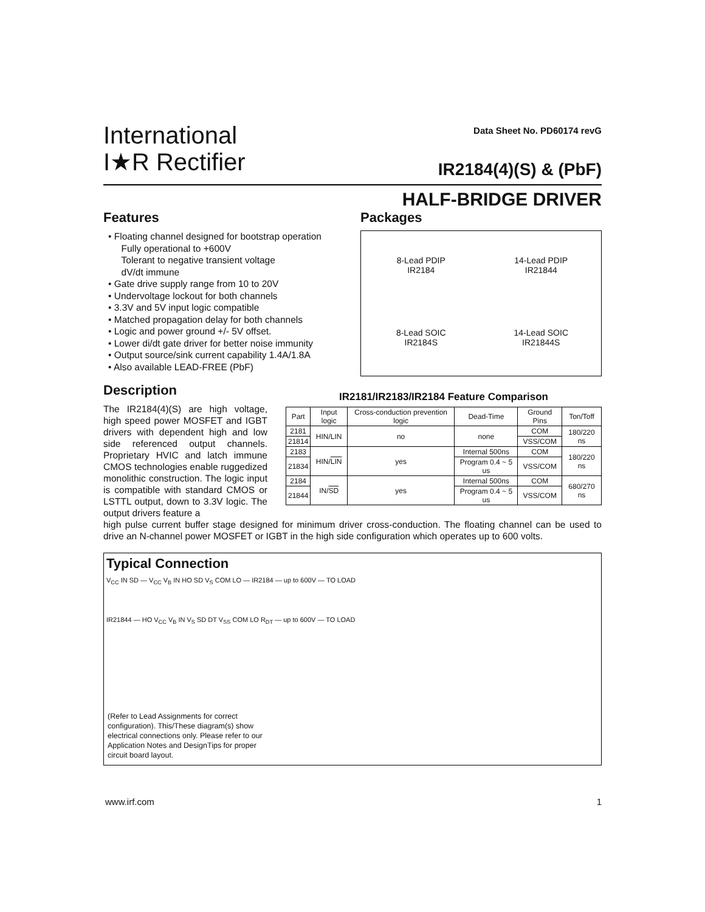International
I★R Rectifier
Data Sheet No. PD60174 revG
IR2184(4)(S) & (PbF)
HALF-BRIDGE DRIVER
Features
• Floating channel designed for bootstrap operation
Fully operational to +600V
Tolerant to negative transient voltage
dV/dt immune
• Gate drive supply range from 10 to 20V
• Undervoltage lockout for both channels
• 3.3V and 5V input logic compatible
• Matched propagation delay for both channels
• Logic and power ground +/- 5V offset.
• Lower di/dt gate driver for better noise immunity
• Output source/sink current capability 1.4A/1.8A
• Also available LEAD-FREE (PbF)
Packages
8-Lead PDIP
IR2184
14-Lead PDIP
IR21844
8-Lead SOIC
IR2184S
14-Lead SOIC
IR21844S
Description
The IR2184(4)(S) are high voltage, high speed power MOSFET and IGBT drivers with dependent high and low side referenced output channels. Proprietary HVIC and latch immune CMOS technologies enable ruggedized monolithic construction. The logic input is compatible with standard CMOS or LSTTL output, down to 3.3V logic. The output drivers feature a
IR2181/IR2183/IR2184 Feature Comparison
| Part | Input logic | Cross-conduction prevention logic | Dead-Time | Ground Pins | Ton/Toff |
| --- | --- | --- | --- | --- | --- |
| 2181 | HIN/LIN | no | none | COM | 180/220 ns |
| 21814 | | | | VSS/COM | |
| 2183 | HIN/ LIN | yes | Internal 500ns | COM | 180/220 ns |
| 21834 | | | Program 0.4 ~ 5 us | VSS/COM | |
| 2184 | IN/ SD | yes | Internal 500ns | COM | 680/270 ns |
| 21844 | | | Program 0.4 ~ 5 us | VSS/COM | |
high pulse current buffer stage designed for minimum driver cross-conduction. The floating channel can be used to drive an N-channel power MOSFET or IGBT in the high side configuration which operates up to 600 volts.
Typical Connection
V<sub>CC</sub> IN SD — V<sub>CC</sub> V<sub>B</sub> IN HO SD V<sub>S</sub> COM LO — IR2184 — up to 600V — TO LOAD
IR21844 — HO V<sub>CC</sub> V<sub>B</sub> IN V<sub>S</sub> SD DT V<sub>SS</sub> COM LO R<sub>DT</sub> — up to 600V — TO LOAD
(Refer to Lead Assignments for correct configuration). This/These diagram(s) show electrical connections only. Please refer to our Application Notes and DesignTips for proper circuit board layout.
www.irf.com 1